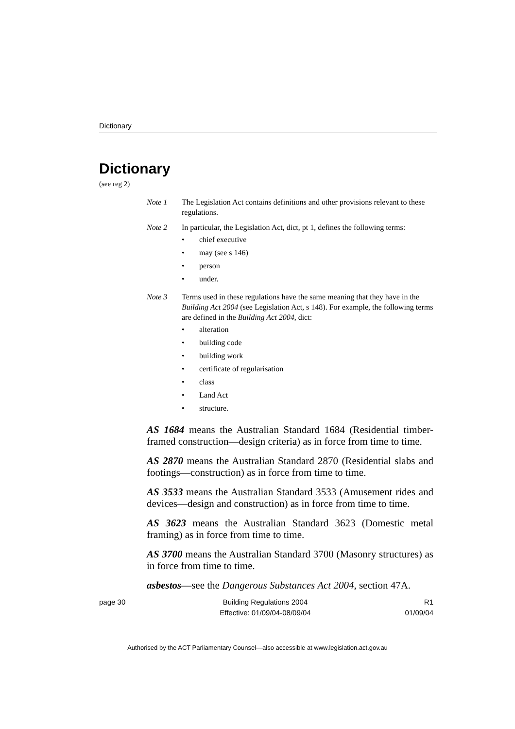Dictionary
Dictionary
(see reg 2)
Note 1 The Legislation Act contains definitions and other provisions relevant to these regulations.
Note 2 In particular, the Legislation Act, dict, pt 1, defines the following terms:
• chief executive
• may (see s 146)
• person
• under.
Note 3 Terms used in these regulations have the same meaning that they have in the Building Act 2004 (see Legislation Act, s 148). For example, the following terms are defined in the Building Act 2004, dict:
• alteration
• building code
• building work
• certificate of regularisation
• class
• Land Act
• structure.
AS 1684 means the Australian Standard 1684 (Residential timber-framed construction—design criteria) as in force from time to time.
AS 2870 means the Australian Standard 2870 (Residential slabs and footings—construction) as in force from time to time.
AS 3533 means the Australian Standard 3533 (Amusement rides and devices—design and construction) as in force from time to time.
AS 3623 means the Australian Standard 3623 (Domestic metal framing) as in force from time to time.
AS 3700 means the Australian Standard 3700 (Masonry structures) as in force from time to time.
asbestos—see the Dangerous Substances Act 2004, section 47A.
page 30 Building Regulations 2004
Effective: 01/09/04-08/09/04
R1
01/09/04
Authorised by the ACT Parliamentary Counsel—also accessible at www.legislation.act.gov.au